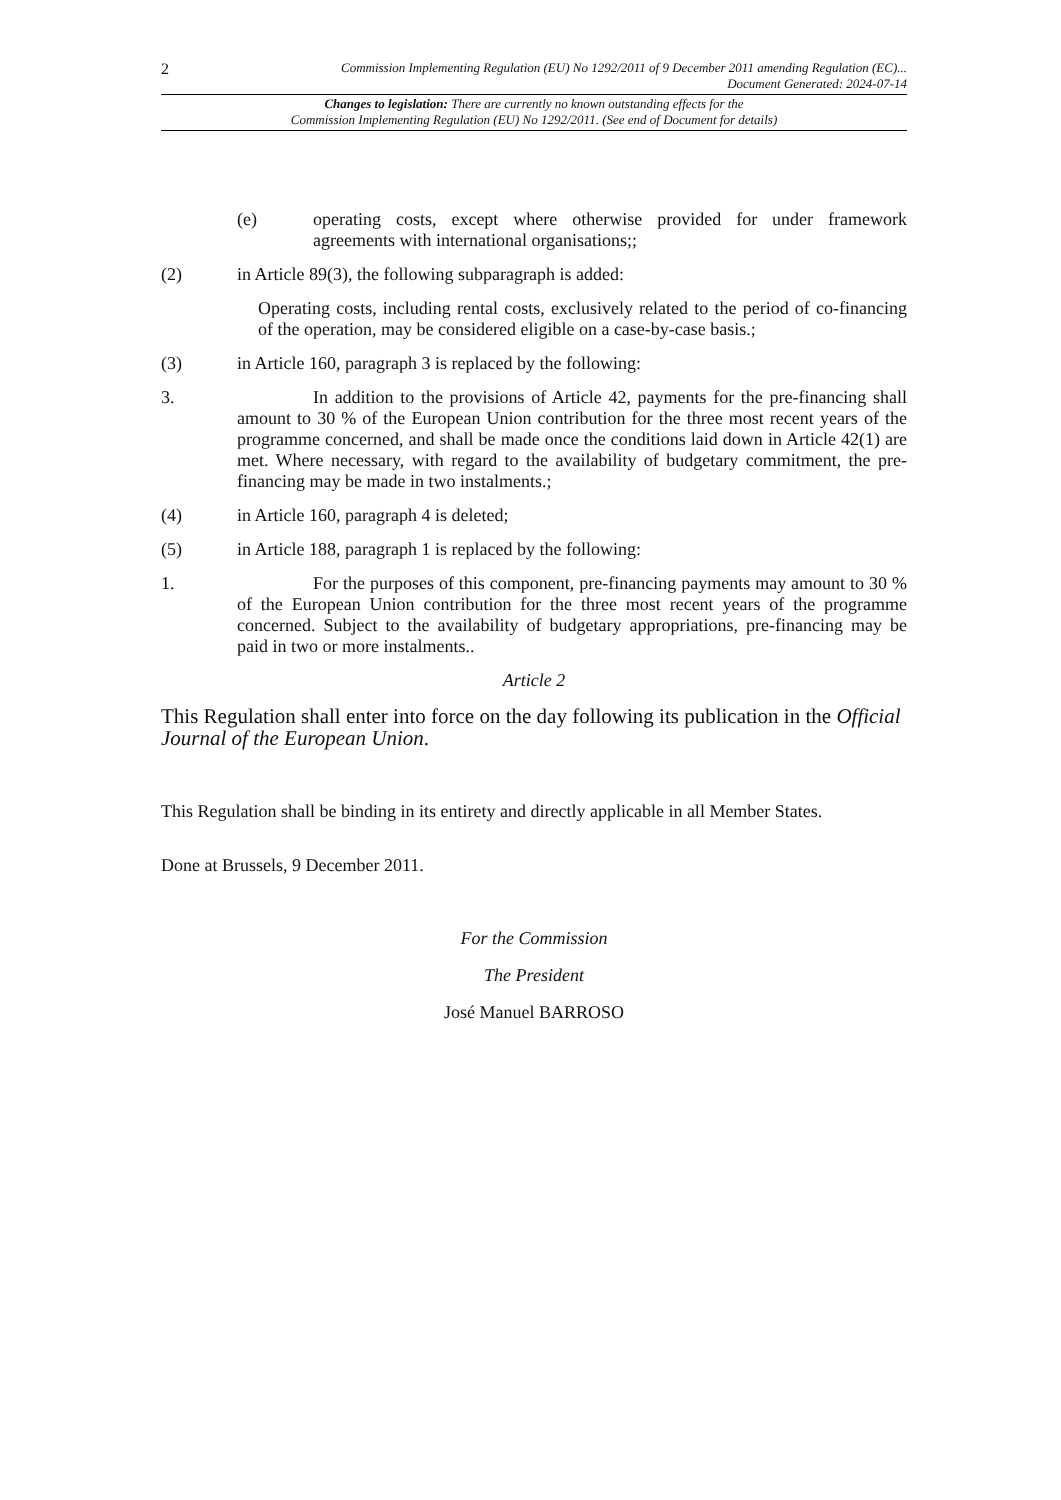2 Commission Implementing Regulation (EU) No 1292/2011 of 9 December 2011 amending Regulation (EC)...
Document Generated: 2024-07-14
Changes to legislation: There are currently no known outstanding effects for the
Commission Implementing Regulation (EU) No 1292/2011. (See end of Document for details)
(e) operating costs, except where otherwise provided for under framework agreements with international organisations;;
(2) in Article 89(3), the following subparagraph is added:
Operating costs, including rental costs, exclusively related to the period of co-financing of the operation, may be considered eligible on a case-by-case basis.;
(3) in Article 160, paragraph 3 is replaced by the following:
3. In addition to the provisions of Article 42, payments for the pre-financing shall amount to 30 % of the European Union contribution for the three most recent years of the programme concerned, and shall be made once the conditions laid down in Article 42(1) are met. Where necessary, with regard to the availability of budgetary commitment, the pre-financing may be made in two instalments.;
(4) in Article 160, paragraph 4 is deleted;
(5) in Article 188, paragraph 1 is replaced by the following:
1. For the purposes of this component, pre-financing payments may amount to 30 % of the European Union contribution for the three most recent years of the programme concerned. Subject to the availability of budgetary appropriations, pre-financing may be paid in two or more instalments..
Article 2
This Regulation shall enter into force on the day following its publication in the Official Journal of the European Union.
This Regulation shall be binding in its entirety and directly applicable in all Member States.
Done at Brussels, 9 December 2011.
For the Commission
The President
José Manuel BARROSO